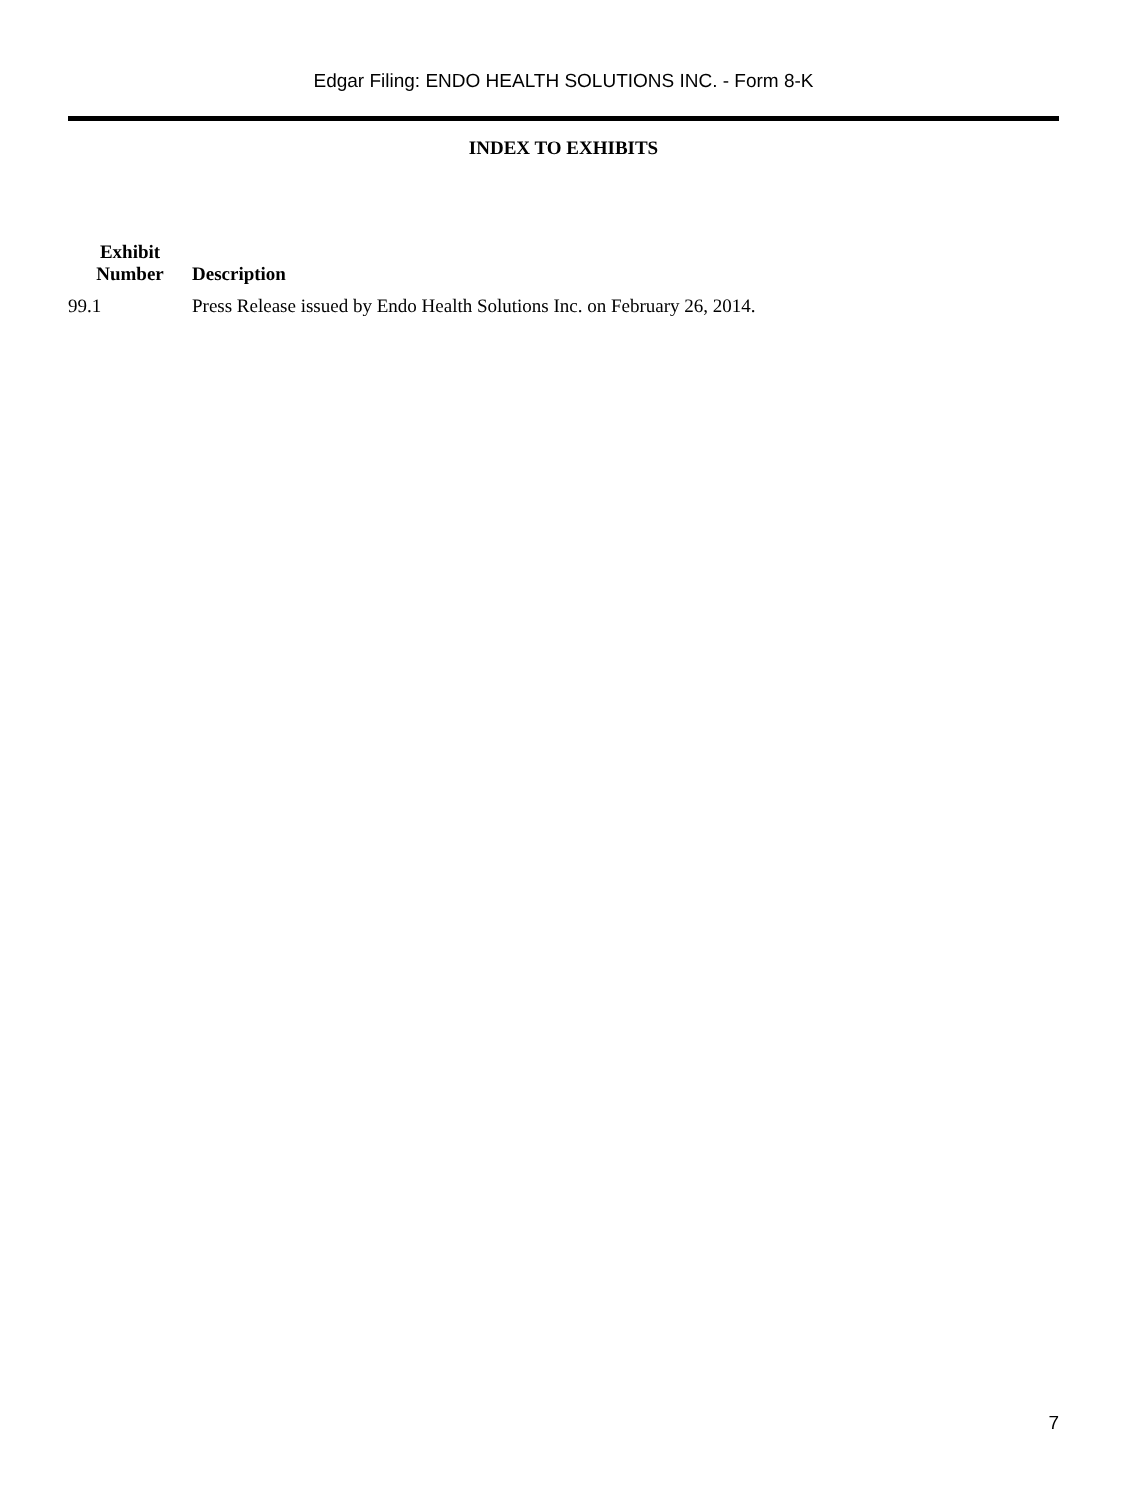Edgar Filing: ENDO HEALTH SOLUTIONS INC. - Form 8-K
INDEX TO EXHIBITS
| Exhibit Number | Description |
| --- | --- |
| 99.1 | Press Release issued by Endo Health Solutions Inc. on February 26, 2014. |
7